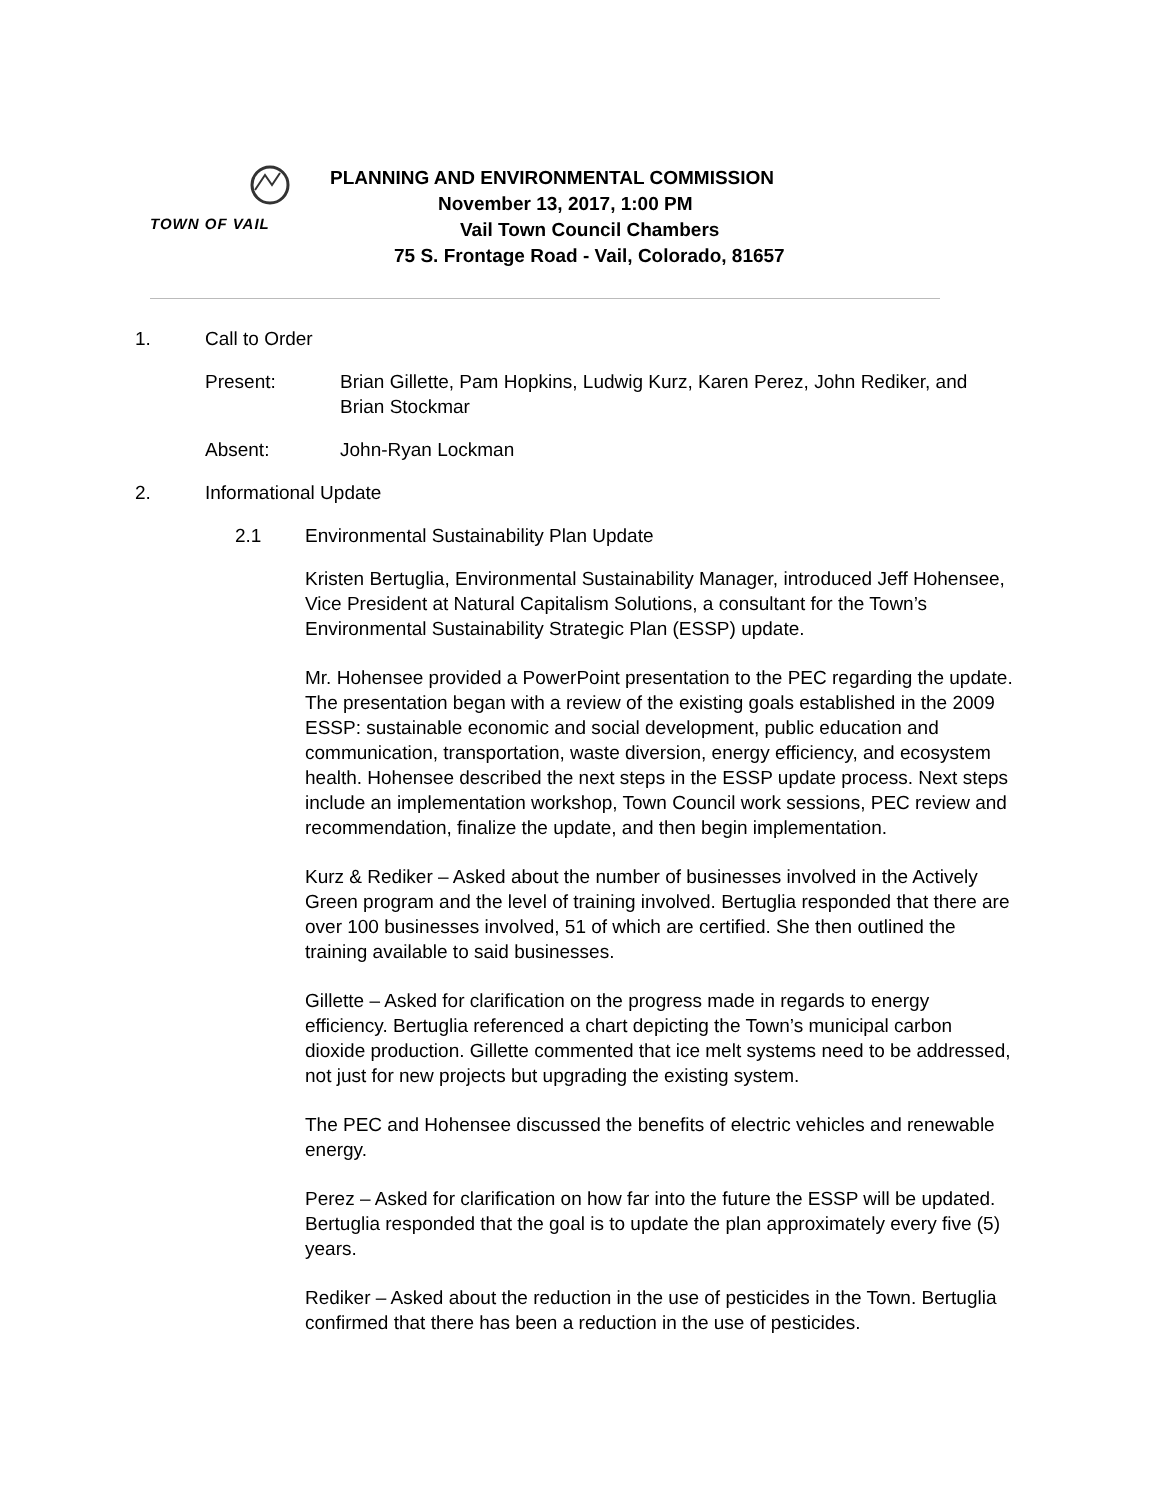TOWN OF VAIL
PLANNING AND ENVIRONMENTAL COMMISSION
November 13, 2017, 1:00 PM
Vail Town Council Chambers
75 S. Frontage Road - Vail, Colorado, 81657
1. Call to Order
Present: Brian Gillette, Pam Hopkins, Ludwig Kurz, Karen Perez, John Rediker, and Brian Stockmar
Absent: John-Ryan Lockman
2. Informational Update
2.1 Environmental Sustainability Plan Update
Kristen Bertuglia, Environmental Sustainability Manager, introduced Jeff Hohensee, Vice President at Natural Capitalism Solutions, a consultant for the Town’s Environmental Sustainability Strategic Plan (ESSP) update.
Mr. Hohensee provided a PowerPoint presentation to the PEC regarding the update. The presentation began with a review of the existing goals established in the 2009 ESSP: sustainable economic and social development, public education and communication, transportation, waste diversion, energy efficiency, and ecosystem health. Hohensee described the next steps in the ESSP update process. Next steps include an implementation workshop, Town Council work sessions, PEC review and recommendation, finalize the update, and then begin implementation.
Kurz & Rediker – Asked about the number of businesses involved in the Actively Green program and the level of training involved. Bertuglia responded that there are over 100 businesses involved, 51 of which are certified. She then outlined the training available to said businesses.
Gillette – Asked for clarification on the progress made in regards to energy efficiency. Bertuglia referenced a chart depicting the Town’s municipal carbon dioxide production. Gillette commented that ice melt systems need to be addressed, not just for new projects but upgrading the existing system.
The PEC and Hohensee discussed the benefits of electric vehicles and renewable energy.
Perez – Asked for clarification on how far into the future the ESSP will be updated. Bertuglia responded that the goal is to update the plan approximately every five (5) years.
Rediker – Asked about the reduction in the use of pesticides in the Town. Bertuglia confirmed that there has been a reduction in the use of pesticides.